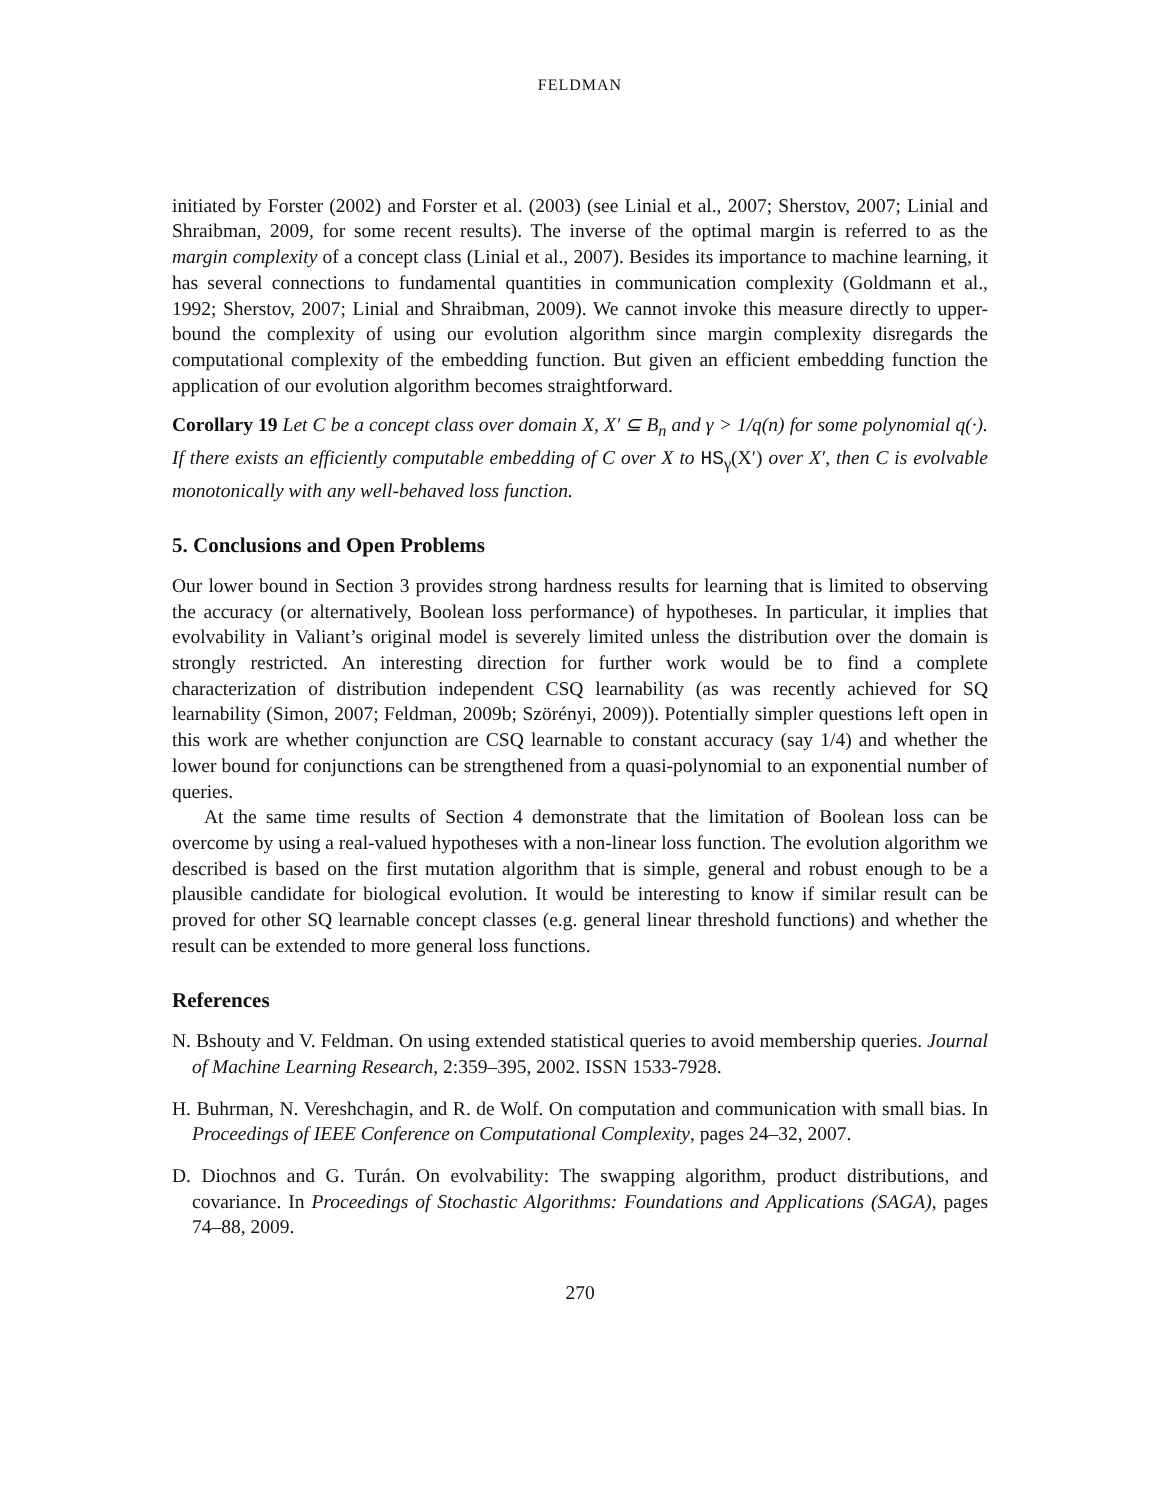FELDMAN
initiated by Forster (2002) and Forster et al. (2003) (see Linial et al., 2007; Sherstov, 2007; Linial and Shraibman, 2009, for some recent results). The inverse of the optimal margin is referred to as the margin complexity of a concept class (Linial et al., 2007). Besides its importance to machine learning, it has several connections to fundamental quantities in communication complexity (Goldmann et al., 1992; Sherstov, 2007; Linial and Shraibman, 2009). We cannot invoke this measure directly to upper-bound the complexity of using our evolution algorithm since margin complexity disregards the computational complexity of the embedding function. But given an efficient embedding function the application of our evolution algorithm becomes straightforward.
Corollary 19 Let C be a concept class over domain X, X′ ⊆ B<sub>n</sub> and γ > 1/q(n) for some polynomial q(·). If there exists an efficiently computable embedding of C over X to HS<sub>γ</sub>(X′) over X′, then C is evolvable monotonically with any well-behaved loss function.
5. Conclusions and Open Problems
Our lower bound in Section 3 provides strong hardness results for learning that is limited to observing the accuracy (or alternatively, Boolean loss performance) of hypotheses. In particular, it implies that evolvability in Valiant’s original model is severely limited unless the distribution over the domain is strongly restricted. An interesting direction for further work would be to find a complete characterization of distribution independent CSQ learnability (as was recently achieved for SQ learnability (Simon, 2007; Feldman, 2009b; Szörényi, 2009)). Potentially simpler questions left open in this work are whether conjunction are CSQ learnable to constant accuracy (say 1/4) and whether the lower bound for conjunctions can be strengthened from a quasi-polynomial to an exponential number of queries.
At the same time results of Section 4 demonstrate that the limitation of Boolean loss can be overcome by using a real-valued hypotheses with a non-linear loss function. The evolution algorithm we described is based on the first mutation algorithm that is simple, general and robust enough to be a plausible candidate for biological evolution. It would be interesting to know if similar result can be proved for other SQ learnable concept classes (e.g. general linear threshold functions) and whether the result can be extended to more general loss functions.
References
N. Bshouty and V. Feldman. On using extended statistical queries to avoid membership queries. Journal of Machine Learning Research, 2:359–395, 2002. ISSN 1533-7928.
H. Buhrman, N. Vereshchagin, and R. de Wolf. On computation and communication with small bias. In Proceedings of IEEE Conference on Computational Complexity, pages 24–32, 2007.
D. Diochnos and G. Turán. On evolvability: The swapping algorithm, product distributions, and covariance. In Proceedings of Stochastic Algorithms: Foundations and Applications (SAGA), pages 74–88, 2009.
270